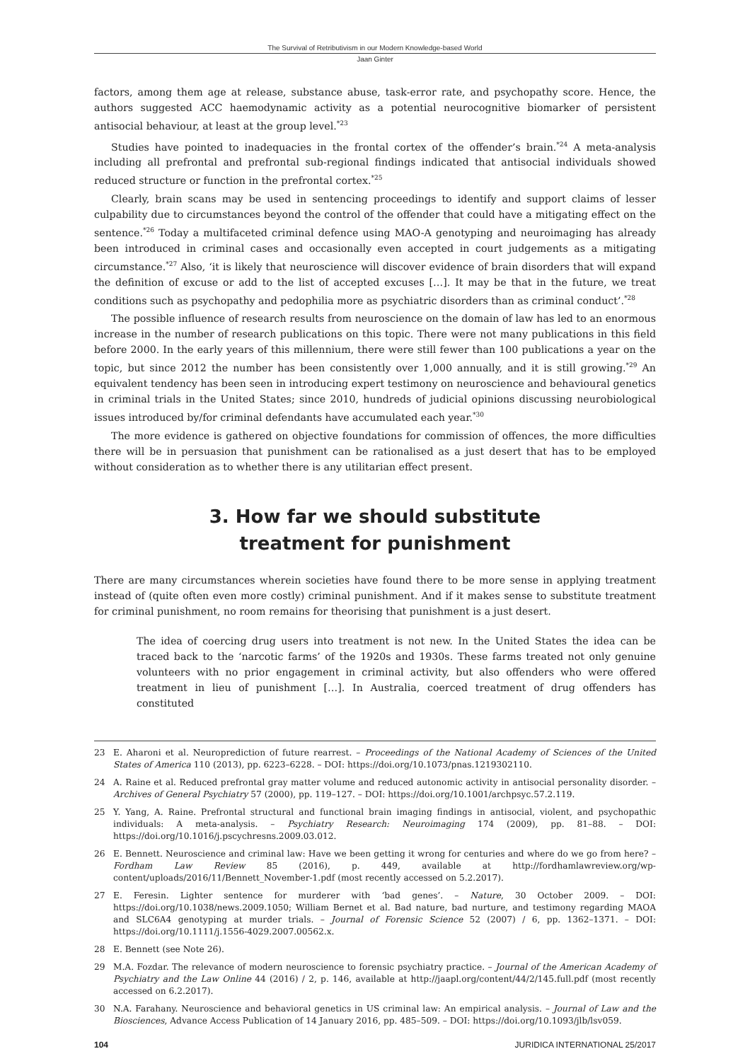The Survival of Retributivism in our Modern Knowledge-based World
Jaan Ginter
factors, among them age at release, substance abuse, task-error rate, and psychopathy score. Hence, the authors suggested ACC haemodynamic activity as a potential neurocognitive biomarker of persistent antisocial behaviour, at least at the group level.<sup>*23</sup>
Studies have pointed to inadequacies in the frontal cortex of the offender’s brain.<sup>*24</sup> A meta-analysis including all prefrontal and prefrontal sub-regional findings indicated that antisocial individuals showed reduced structure or function in the prefrontal cortex.<sup>*25</sup>
Clearly, brain scans may be used in sentencing proceedings to identify and support claims of lesser culpability due to circumstances beyond the control of the offender that could have a mitigating effect on the sentence.<sup>*26</sup> Today a multifaceted criminal defence using MAO-A genotyping and neuroimaging has already been introduced in criminal cases and occasionally even accepted in court judgements as a mitigating circumstance.<sup>*27</sup> Also, ‘it is likely that neuroscience will discover evidence of brain disorders that will expand the definition of excuse or add to the list of accepted excuses […]. It may be that in the future, we treat conditions such as psychopathy and pedophilia more as psychiatric disorders than as criminal conduct’.<sup>*28</sup>
The possible influence of research results from neuroscience on the domain of law has led to an enormous increase in the number of research publications on this topic. There were not many publications in this field before 2000. In the early years of this millennium, there were still fewer than 100 publications a year on the topic, but since 2012 the number has been consistently over 1,000 annually, and it is still growing.<sup>*29</sup> An equivalent tendency has been seen in introducing expert testimony on neuroscience and behavioural genetics in criminal trials in the United States; since 2010, hundreds of judicial opinions discussing neurobiological issues introduced by/for criminal defendants have accumulated each year.<sup>*30</sup>
The more evidence is gathered on objective foundations for commission of offences, the more difficulties there will be in persuasion that punishment can be rationalised as a just desert that has to be employed without consideration as to whether there is any utilitarian effect present.
3. How far we should substitute
treatment for punishment
There are many circumstances wherein societies have found there to be more sense in applying treatment instead of (quite often even more costly) criminal punishment. And if it makes sense to substitute treatment for criminal punishment, no room remains for theorising that punishment is a just desert.
The idea of coercing drug users into treatment is not new. In the United States the idea can be traced back to the ‘narcotic farms’ of the 1920s and 1930s. These farms treated not only genuine volunteers with no prior engagement in criminal activity, but also offenders who were offered treatment in lieu of punishment […]. In Australia, coerced treatment of drug offenders has constituted
23 E. Aharoni et al. Neuroprediction of future rearrest. – Proceedings of the National Academy of Sciences of the United States of America 110 (2013), pp. 6223–6228. – DOI: https://doi.org/10.1073/pnas.1219302110.
24 A. Raine et al. Reduced prefrontal gray matter volume and reduced autonomic activity in antisocial personality disorder. – Archives of General Psychiatry 57 (2000), pp. 119–127. – DOI: https://doi.org/10.1001/archpsyc.57.2.119.
25 Y. Yang, A. Raine. Prefrontal structural and functional brain imaging findings in antisocial, violent, and psychopathic individuals: A meta-analysis. – Psychiatry Research: Neuroimaging 174 (2009), pp. 81–88. – DOI: https://doi.org/10.1016/j.pscychresns.2009.03.012.
26 E. Bennett. Neuroscience and criminal law: Have we been getting it wrong for centuries and where do we go from here? – Fordham Law Review 85 (2016), p. 449, available at http://fordhamlawreview.org/wp-content/uploads/2016/11/Bennett_November-1.pdf (most recently accessed on 5.2.2017).
27 E. Feresin. Lighter sentence for murderer with ‘bad genes’. – Nature, 30 October 2009. – DOI: https://doi.org/10.1038/news.2009.1050; William Bernet et al. Bad nature, bad nurture, and testimony regarding MAOA and SLC6A4 genotyping at murder trials. – Journal of Forensic Science 52 (2007) / 6, pp. 1362–1371. – DOI: https://doi.org/10.1111/j.1556-4029.2007.00562.x.
28 E. Bennett (see Note 26).
29 M.A. Fozdar. The relevance of modern neuroscience to forensic psychiatry practice. – Journal of the American Academy of Psychiatry and the Law Online 44 (2016) / 2, p. 146, available at http://jaapl.org/content/44/2/145.full.pdf (most recently accessed on 6.2.2017).
30 N.A. Farahany. Neuroscience and behavioral genetics in US criminal law: An empirical analysis. – Journal of Law and the Biosciences, Advance Access Publication of 14 January 2016, pp. 485–509. – DOI: https://doi.org/10.1093/jlb/lsv059.
104 JURIDICA INTERNATIONAL 25/2017